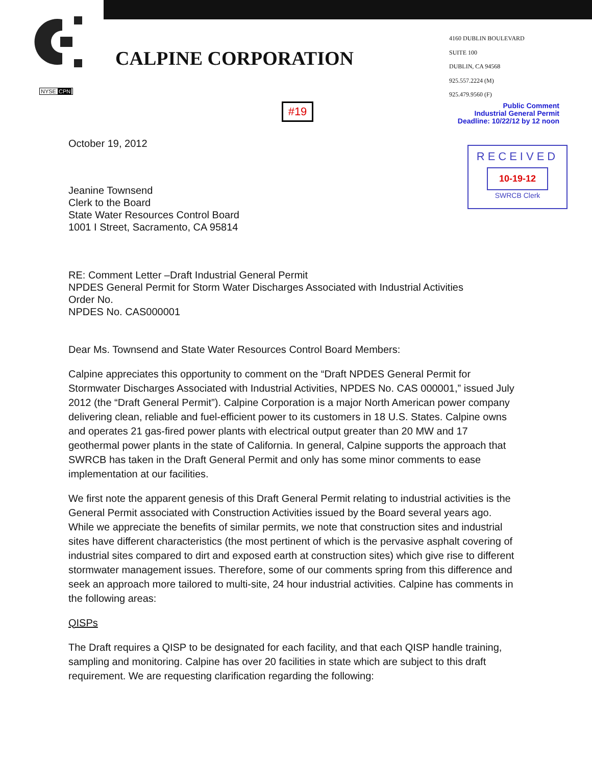CALPINE CORPORATION
NYSE CPN
#19
4160 DUBLIN BOULEVARD
SUITE 100
DUBLIN, CA 94568
925.557.2224 (M)
925.479.9560 (F)
Public Comment
Industrial General Permit
Deadline: 10/22/12 by 12 noon
RECEIVED
10-19-12
SWRCB Clerk
October 19, 2012
Jeanine Townsend
Clerk to the Board
State Water Resources Control Board
1001 I Street, Sacramento, CA 95814
RE: Comment Letter –Draft Industrial General Permit
NPDES General Permit for Storm Water Discharges Associated with Industrial Activities
Order No.
NPDES No. CAS000001
Dear Ms. Townsend and State Water Resources Control Board Members:
Calpine appreciates this opportunity to comment on the “Draft NPDES General Permit for Stormwater Discharges Associated with Industrial Activities, NPDES No. CAS 000001,” issued July 2012 (the “Draft General Permit”). Calpine Corporation is a major North American power company delivering clean, reliable and fuel-efficient power to its customers in 18 U.S. States. Calpine owns and operates 21 gas-fired power plants with electrical output greater than 20 MW and 17 geothermal power plants in the state of California. In general, Calpine supports the approach that SWRCB has taken in the Draft General Permit and only has some minor comments to ease implementation at our facilities.
We first note the apparent genesis of this Draft General Permit relating to industrial activities is the General Permit associated with Construction Activities issued by the Board several years ago. While we appreciate the benefits of similar permits, we note that construction sites and industrial sites have different characteristics (the most pertinent of which is the pervasive asphalt covering of industrial sites compared to dirt and exposed earth at construction sites) which give rise to different stormwater management issues. Therefore, some of our comments spring from this difference and seek an approach more tailored to multi-site, 24 hour industrial activities. Calpine has comments in the following areas:
QISPs
The Draft requires a QISP to be designated for each facility, and that each QISP handle training, sampling and monitoring. Calpine has over 20 facilities in state which are subject to this draft requirement. We are requesting clarification regarding the following: